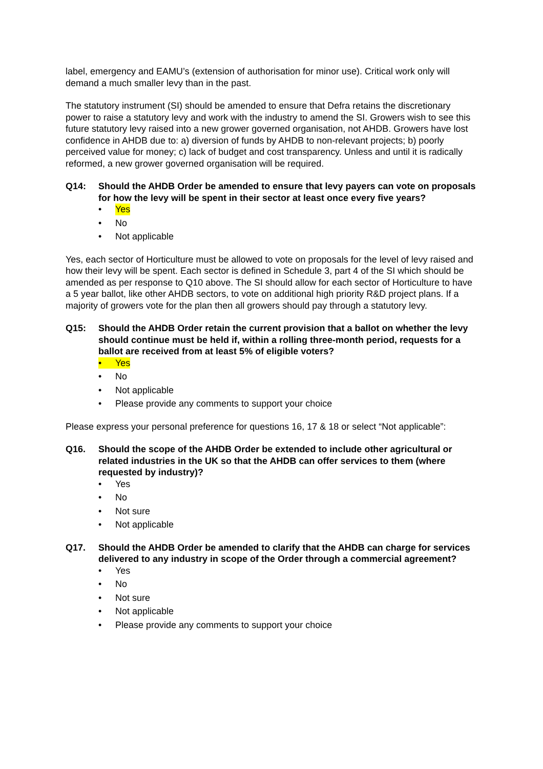label, emergency and EAMU’s (extension of authorisation for minor use). Critical work only will demand a much smaller levy than in the past.
The statutory instrument (SI) should be amended to ensure that Defra retains the discretionary power to raise a statutory levy and work with the industry to amend the SI. Growers wish to see this future statutory levy raised into a new grower governed organisation, not AHDB. Growers have lost confidence in AHDB due to: a) diversion of funds by AHDB to non-relevant projects; b) poorly perceived value for money; c) lack of budget and cost transparency. Unless and until it is radically reformed, a new grower governed organisation will be required.
Q14: Should the AHDB Order be amended to ensure that levy payers can vote on proposals for how the levy will be spent in their sector at least once every five years?
• Yes
• No
• Not applicable
Yes, each sector of Horticulture must be allowed to vote on proposals for the level of levy raised and how their levy will be spent. Each sector is defined in Schedule 3, part 4 of the SI which should be amended as per response to Q10 above. The SI should allow for each sector of Horticulture to have a 5 year ballot, like other AHDB sectors, to vote on additional high priority R&D project plans. If a majority of growers vote for the plan then all growers should pay through a statutory levy.
Q15: Should the AHDB Order retain the current provision that a ballot on whether the levy should continue must be held if, within a rolling three-month period, requests for a ballot are received from at least 5% of eligible voters?
• Yes
• No
• Not applicable
• Please provide any comments to support your choice
Please express your personal preference for questions 16, 17 & 18 or select “Not applicable”:
Q16. Should the scope of the AHDB Order be extended to include other agricultural or related industries in the UK so that the AHDB can offer services to them (where requested by industry)?
• Yes
• No
• Not sure
• Not applicable
Q17. Should the AHDB Order be amended to clarify that the AHDB can charge for services delivered to any industry in scope of the Order through a commercial agreement?
• Yes
• No
• Not sure
• Not applicable
• Please provide any comments to support your choice